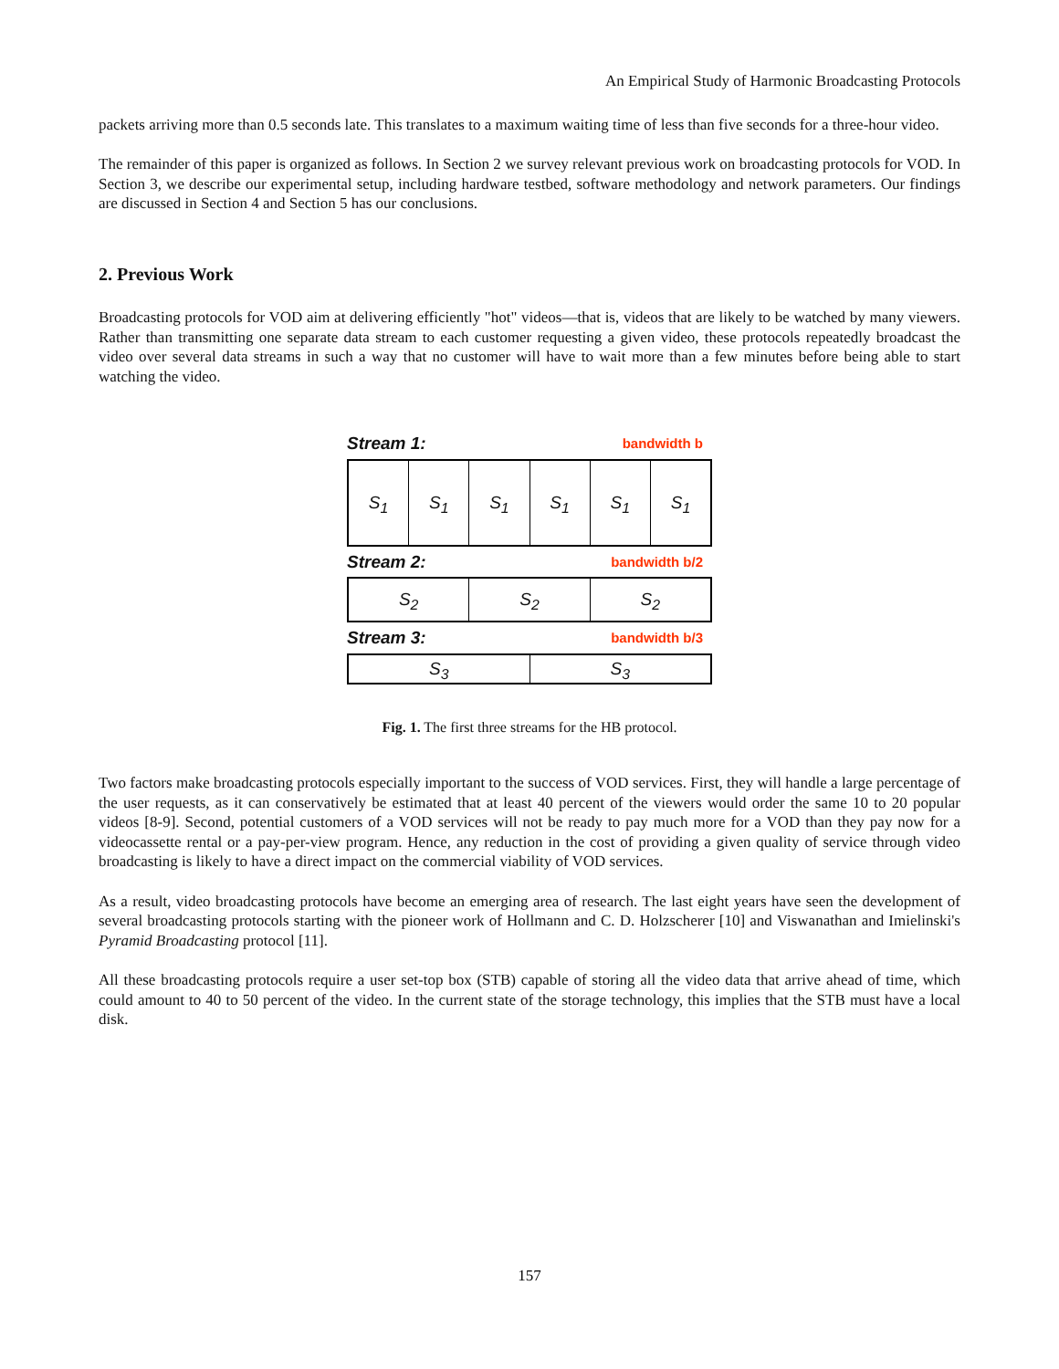An Empirical Study of Harmonic Broadcasting Protocols
packets arriving more than 0.5 seconds late. This translates to a maximum waiting time of less than five seconds for a three-hour video.
The remainder of this paper is organized as follows. In Section 2 we survey relevant previous work on broadcasting protocols for VOD. In Section 3, we describe our experimental setup, including hardware testbed, software methodology and network parameters. Our findings are discussed in Section 4 and Section 5 has our conclusions.
2. Previous Work
Broadcasting protocols for VOD aim at delivering efficiently "hot" videos—that is, videos that are likely to be watched by many viewers. Rather than transmitting one separate data stream to each customer requesting a given video, these protocols repeatedly broadcast the video over several data streams in such a way that no customer will have to wait more than a few minutes before being able to start watching the video.
Stream 1: bandwidth b
S<sub>1</sub> S<sub>1</sub> S<sub>1</sub> S<sub>1</sub> S<sub>1</sub> S<sub>1</sub>
Stream 2: bandwidth b/2
S<sub>2</sub> S<sub>2</sub> S<sub>2</sub>
Stream 3: bandwidth b/3
S<sub>3</sub> S<sub>3</sub>
Fig. 1. The first three streams for the HB protocol.
Two factors make broadcasting protocols especially important to the success of VOD services. First, they will handle a large percentage of the user requests, as it can conservatively be estimated that at least 40 percent of the viewers would order the same 10 to 20 popular videos [8-9]. Second, potential customers of a VOD services will not be ready to pay much more for a VOD than they pay now for a videocassette rental or a pay-per-view program. Hence, any reduction in the cost of providing a given quality of service through video broadcasting is likely to have a direct impact on the commercial viability of VOD services.
As a result, video broadcasting protocols have become an emerging area of research. The last eight years have seen the development of several broadcasting protocols starting with the pioneer work of Hollmann and C. D. Holzscherer [10] and Viswanathan and Imielinski's Pyramid Broadcasting protocol [11].
All these broadcasting protocols require a user set-top box (STB) capable of storing all the video data that arrive ahead of time, which could amount to 40 to 50 percent of the video. In the current state of the storage technology, this implies that the STB must have a local disk.
157